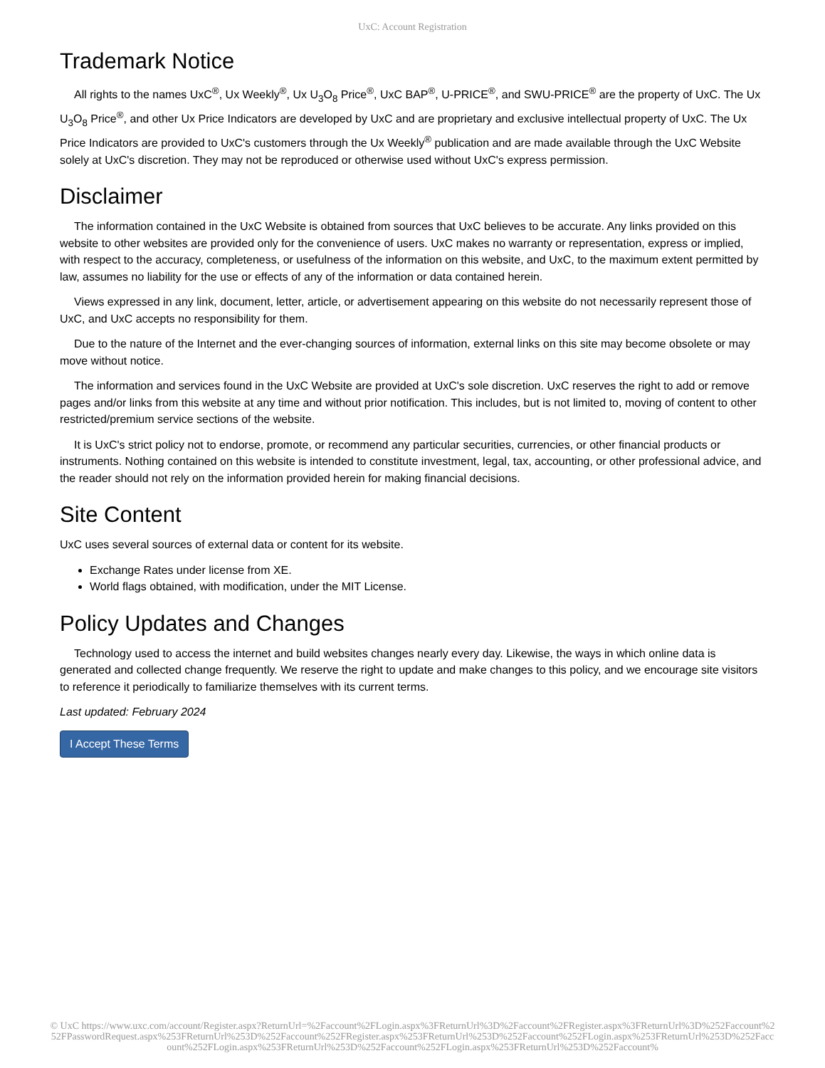UxC: Account Registration
Trademark Notice
All rights to the names UxC<sup>®</sup>, Ux Weekly<sup>®</sup>, Ux U<sub>3</sub>O<sub>8</sub> Price<sup>®</sup>, UxC BAP<sup>®</sup>, U-PRICE<sup>®</sup>, and SWU-PRICE<sup>®</sup> are the property of UxC. The Ux U<sub>3</sub>O<sub>8</sub> Price<sup>®</sup>, and other Ux Price Indicators are developed by UxC and are proprietary and exclusive intellectual property of UxC. The Ux Price Indicators are provided to UxC's customers through the Ux Weekly<sup>®</sup> publication and are made available through the UxC Website solely at UxC's discretion. They may not be reproduced or otherwise used without UxC's express permission.
Disclaimer
The information contained in the UxC Website is obtained from sources that UxC believes to be accurate. Any links provided on this website to other websites are provided only for the convenience of users. UxC makes no warranty or representation, express or implied, with respect to the accuracy, completeness, or usefulness of the information on this website, and UxC, to the maximum extent permitted by law, assumes no liability for the use or effects of any of the information or data contained herein.
Views expressed in any link, document, letter, article, or advertisement appearing on this website do not necessarily represent those of UxC, and UxC accepts no responsibility for them.
Due to the nature of the Internet and the ever-changing sources of information, external links on this site may become obsolete or may move without notice.
The information and services found in the UxC Website are provided at UxC's sole discretion. UxC reserves the right to add or remove pages and/or links from this website at any time and without prior notification. This includes, but is not limited to, moving of content to other restricted/premium service sections of the website.
It is UxC's strict policy not to endorse, promote, or recommend any particular securities, currencies, or other financial products or instruments. Nothing contained on this website is intended to constitute investment, legal, tax, accounting, or other professional advice, and the reader should not rely on the information provided herein for making financial decisions.
Site Content
UxC uses several sources of external data or content for its website.
Exchange Rates under license from XE.
World flags obtained, with modification, under the MIT License.
Policy Updates and Changes
Technology used to access the internet and build websites changes nearly every day. Likewise, the ways in which online data is generated and collected change frequently. We reserve the right to update and make changes to this policy, and we encourage site visitors to reference it periodically to familiarize themselves with its current terms.
Last updated: February 2024
I Accept These Terms
© UxC https://www.uxc.com/account/Register.aspx?ReturnUrl=%2Faccount%2FLogin.aspx%3FReturnUrl%3D%2Faccount%2FRegister.aspx%3FReturnUrl%3D%252Faccount%252FPasswordRequest.aspx%253FReturnUrl%253D%252Faccount%252FRegister.aspx%253FReturnUrl%253D%252Faccount%252FLogin.aspx%253FReturnUrl%253D%252Faccount%252FLogin.aspx%253FReturnUrl%253D%252Faccount%252FLogin.aspx%253FReturnUrl%253D%252Faccount%